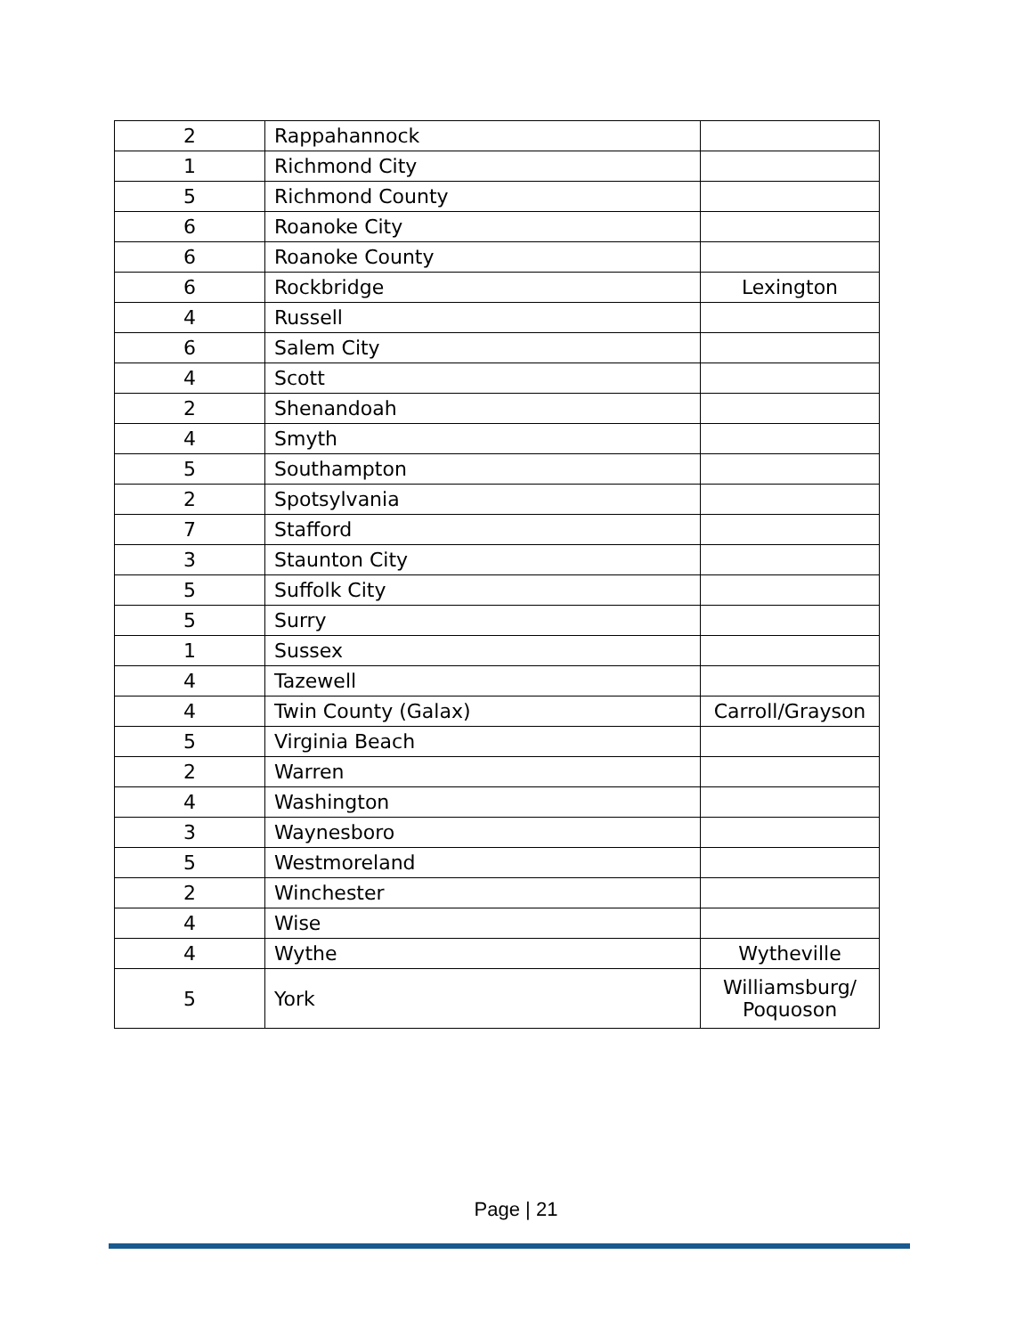| 2 | Rappahannock | |
| 1 | Richmond City | |
| 5 | Richmond County | |
| 6 | Roanoke City | |
| 6 | Roanoke County | |
| 6 | Rockbridge | Lexington |
| 4 | Russell | |
| 6 | Salem City | |
| 4 | Scott | |
| 2 | Shenandoah | |
| 4 | Smyth | |
| 5 | Southampton | |
| 2 | Spotsylvania | |
| 7 | Stafford | |
| 3 | Staunton City | |
| 5 | Suffolk City | |
| 5 | Surry | |
| 1 | Sussex | |
| 4 | Tazewell | |
| 4 | Twin County (Galax) | Carroll/Grayson |
| 5 | Virginia Beach | |
| 2 | Warren | |
| 4 | Washington | |
| 3 | Waynesboro | |
| 5 | Westmoreland | |
| 2 | Winchester | |
| 4 | Wise | |
| 4 | Wythe | Wytheville |
| 5 | York | Williamsburg/ Poquoson |
Page | 21